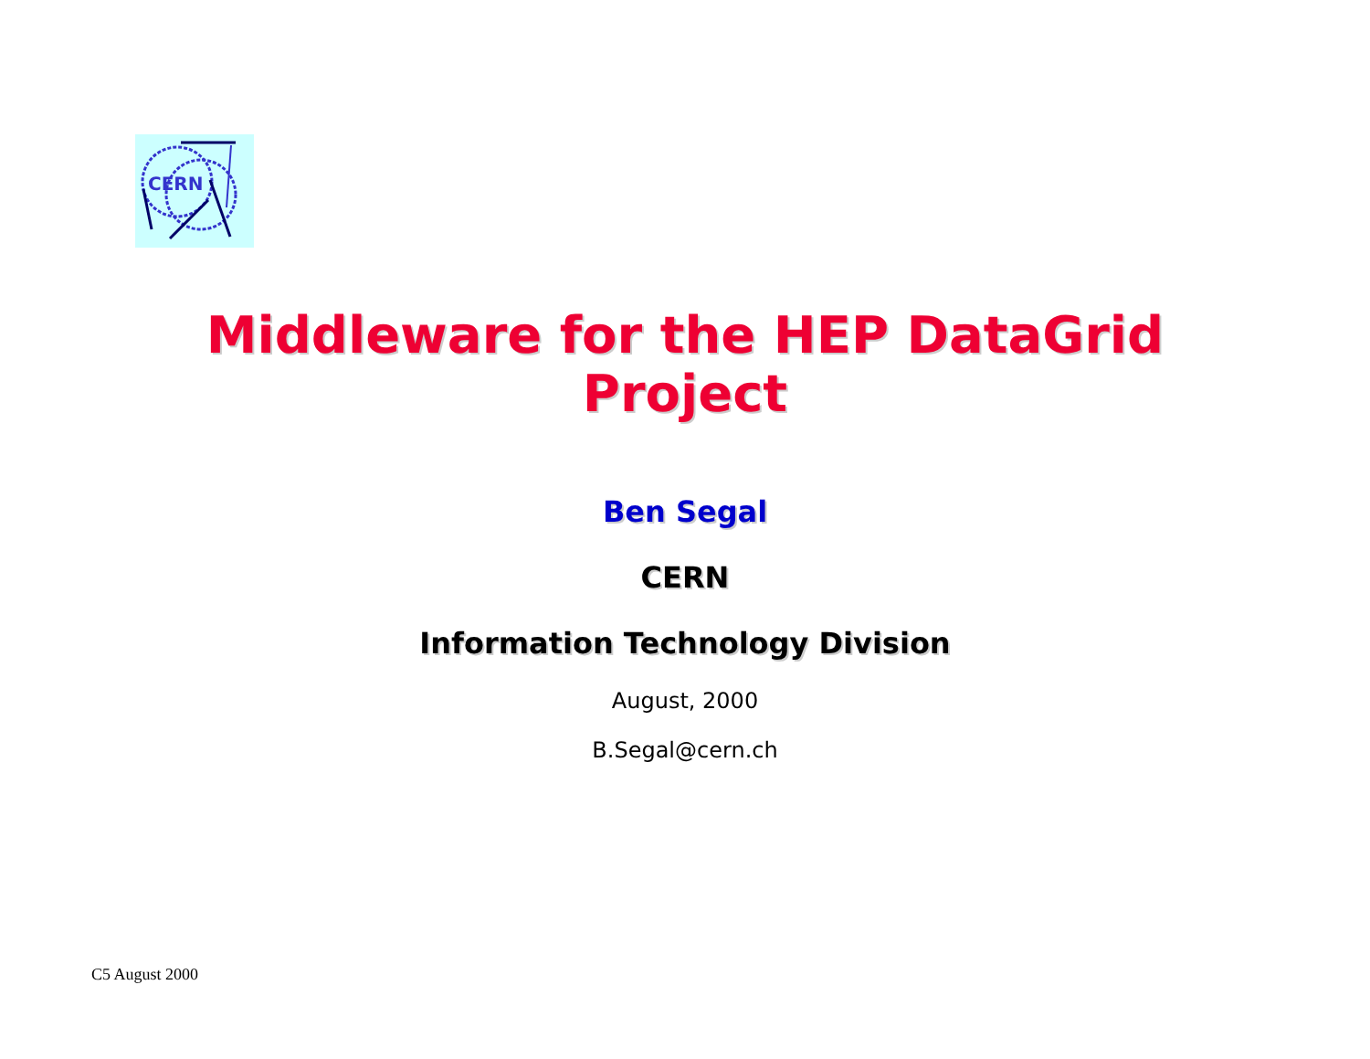CERN
Middleware for the HEP DataGrid
Project
Ben Segal
CERN
Information Technology Division
August, 2000
B.Segal@cern.ch
C5 August 2000